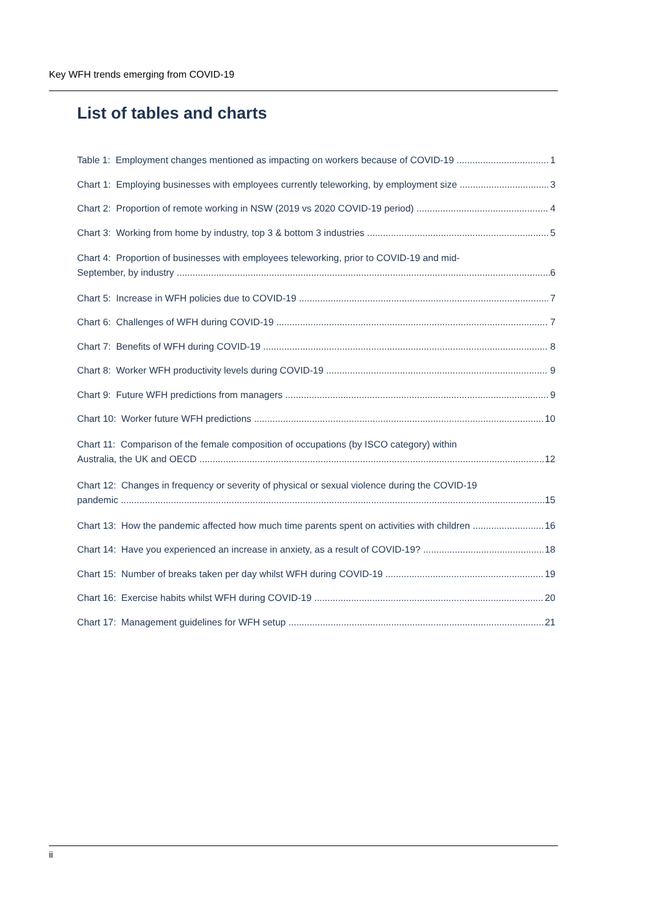Key WFH trends emerging from COVID-19
List of tables and charts
Table 1: Employment changes mentioned as impacting on workers because of COVID-19 1
Chart 1: Employing businesses with employees currently teleworking, by employment size 3
Chart 2: Proportion of remote working in NSW (2019 vs 2020 COVID-19 period) 4
Chart 3: Working from home by industry, top 3 & bottom 3 industries 5
Chart 4: Proportion of businesses with employees teleworking, prior to COVID-19 and mid-
September, by industry 6
Chart 5: Increase in WFH policies due to COVID-19 7
Chart 6: Challenges of WFH during COVID-19 7
Chart 7: Benefits of WFH during COVID-19 8
Chart 8: Worker WFH productivity levels during COVID-19 9
Chart 9: Future WFH predictions from managers 9
Chart 10: Worker future WFH predictions 10
Chart 11: Comparison of the female composition of occupations (by ISCO category) within
Australia, the UK and OECD 12
Chart 12: Changes in frequency or severity of physical or sexual violence during the COVID-19
pandemic 15
Chart 13: How the pandemic affected how much time parents spent on activities with children 16
Chart 14: Have you experienced an increase in anxiety, as a result of COVID-19? 18
Chart 15: Number of breaks taken per day whilst WFH during COVID-19 19
Chart 16: Exercise habits whilst WFH during COVID-19 20
Chart 17: Management guidelines for WFH setup 21
ii